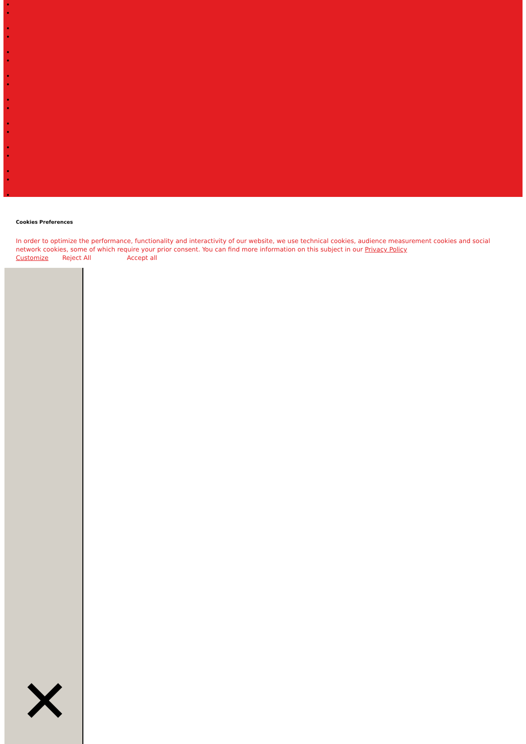Cookies Preferences
In order to optimize the performance, functionality and interactivity of our website, we use technical cookies, audience measurement cookies and social network cookies, some of which require your prior consent. You can find more information on this subject in our Privacy Policy
Customize Reject All Accept all
✕